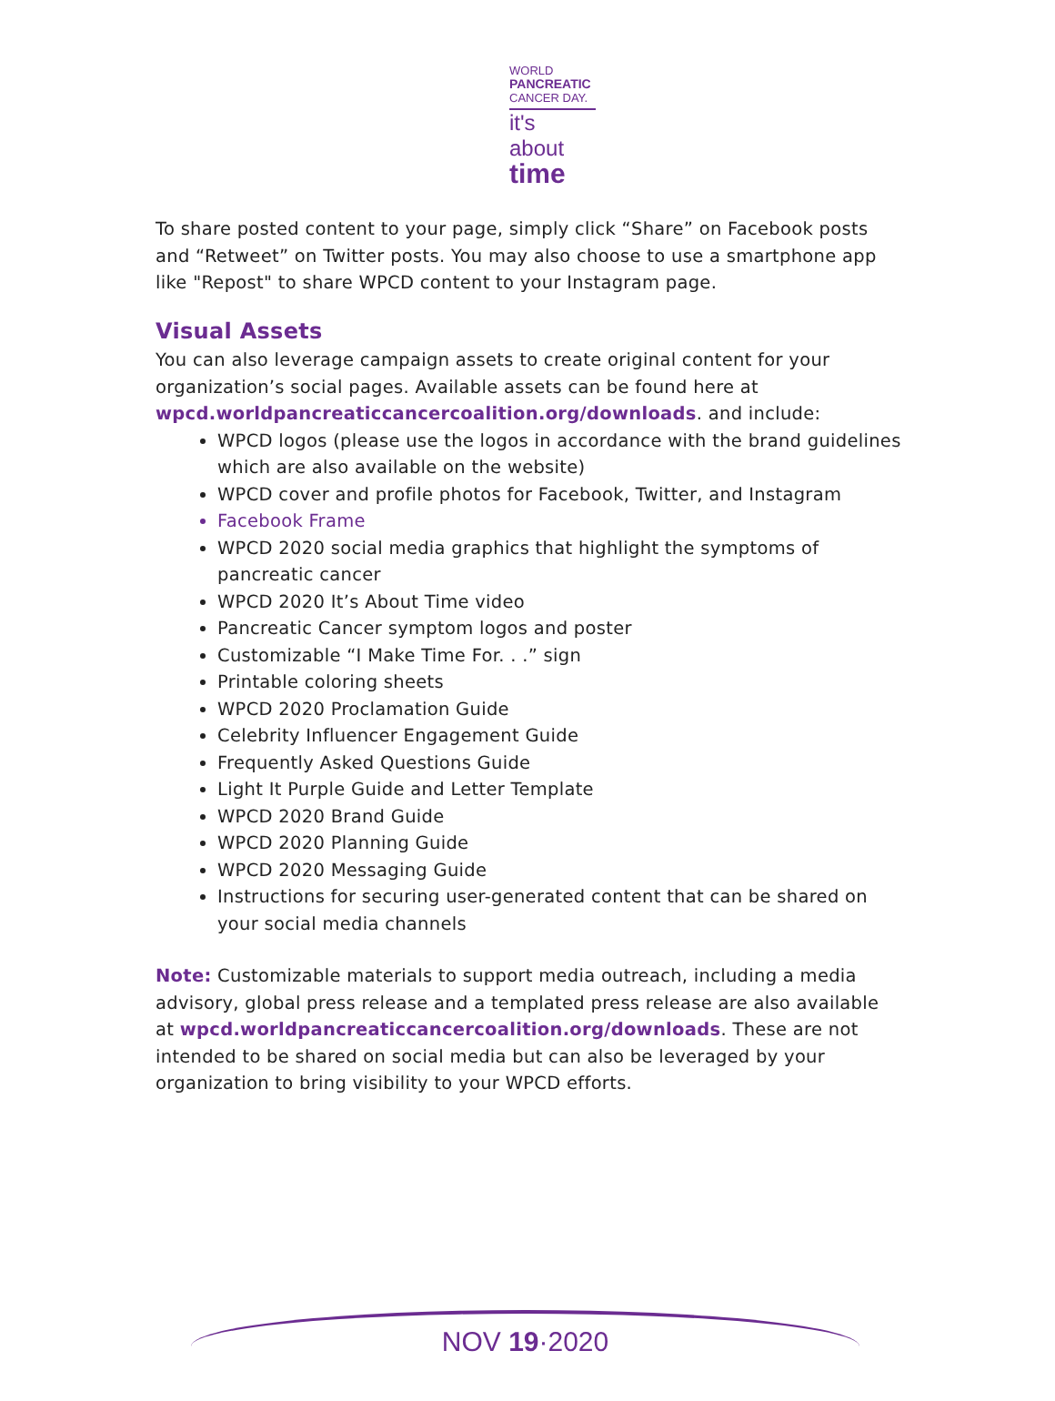WORLD
PANCREATIC
CANCER DAY.
it's about
time
To share posted content to your page, simply click “Share” on Facebook posts and “Retweet” on Twitter posts. You may also choose to use a smartphone app like "Repost" to share WPCD content to your Instagram page.
Visual Assets
You can also leverage campaign assets to create original content for your organization’s social pages. Available assets can be found here at wpcd.worldpancreaticcancercoalition.org/downloads. and include:
WPCD logos (please use the logos in accordance with the brand guidelines which are also available on the website)
WPCD cover and profile photos for Facebook, Twitter, and Instagram
Facebook Frame
WPCD 2020 social media graphics that highlight the symptoms of pancreatic cancer
WPCD 2020 It’s About Time video
Pancreatic Cancer symptom logos and poster
Customizable “I Make Time For. . .” sign
Printable coloring sheets
WPCD 2020 Proclamation Guide
Celebrity Influencer Engagement Guide
Frequently Asked Questions Guide
Light It Purple Guide and Letter Template
WPCD 2020 Brand Guide
WPCD 2020 Planning Guide
WPCD 2020 Messaging Guide
Instructions for securing user-generated content that can be shared on your social media channels
Note: Customizable materials to support media outreach, including a media advisory, global press release and a templated press release are also available at wpcd.worldpancreaticcancercoalition.org/downloads. These are not intended to be shared on social media but can also be leveraged by your organization to bring visibility to your WPCD efforts.
NOV 19·2020